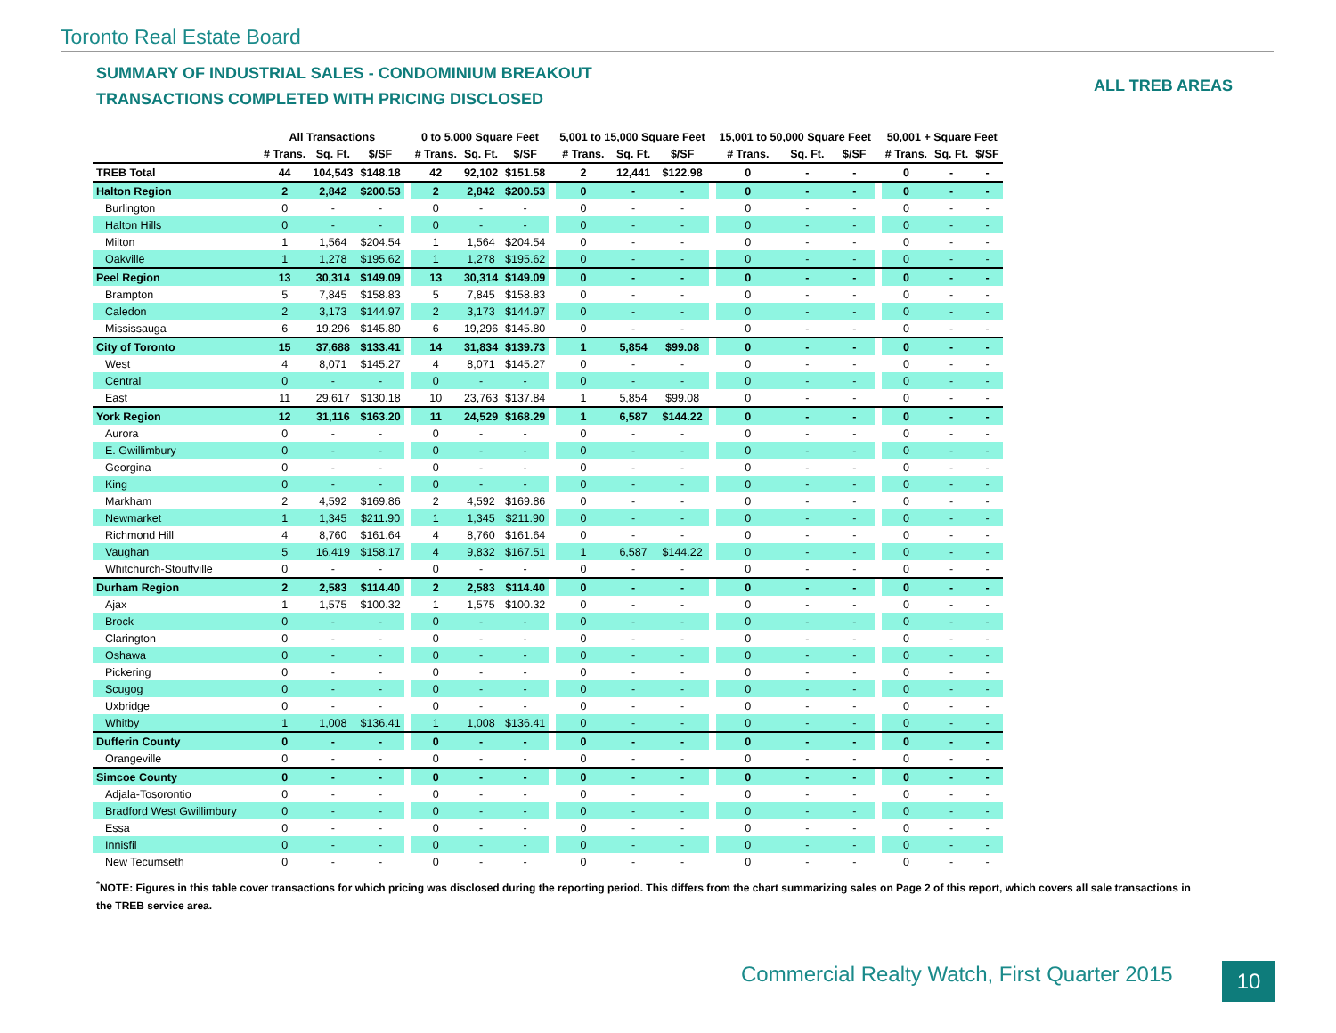Toronto Real Estate Board
SUMMARY OF INDUSTRIAL SALES - CONDOMINIUM BREAKOUT
TRANSACTIONS COMPLETED WITH PRICING DISCLOSED
ALL TREB AREAS
| | All Transactions | | | | 0 to 5,000 Square Feet | | | | 5,001 to 15,000 Square Feet | | | | 15,001 to 50,000 Square Feet | | | | 50,001 + Square Feet | | |
| --- | --- | --- | --- | --- | --- | --- | --- | --- | --- | --- | --- | --- | --- | --- | --- | --- | --- | --- | --- |
| | # Trans. | Sq. Ft. | $/SF | | # Trans. | Sq. Ft. | $/SF | | # Trans. | Sq. Ft. | $/SF | | # Trans. | Sq. Ft. | $/SF | | # Trans. | Sq. Ft. | $/SF |
| TREB Total | 44 | 104,543 | $148.18 | | 42 | 92,102 | $151.58 | | 2 | 12,441 | $122.98 | | 0 | - | - | | 0 | - | - |
| Halton Region | 2 | 2,842 | $200.53 | | 2 | 2,842 | $200.53 | | 0 | - | - | | 0 | - | - | | 0 | - | - |
| Burlington | 0 | - | - | | 0 | - | - | | 0 | - | - | | 0 | - | - | | 0 | - | - |
| Halton Hills | 0 | - | - | | 0 | - | - | | 0 | - | - | | 0 | - | - | | 0 | - | - |
| Milton | 1 | 1,564 | $204.54 | | 1 | 1,564 | $204.54 | | 0 | - | - | | 0 | - | - | | 0 | - | - |
| Oakville | 1 | 1,278 | $195.62 | | 1 | 1,278 | $195.62 | | 0 | - | - | | 0 | - | - | | 0 | - | - |
| Peel Region | 13 | 30,314 | $149.09 | | 13 | 30,314 | $149.09 | | 0 | - | - | | 0 | - | - | | 0 | - | - |
| Brampton | 5 | 7,845 | $158.83 | | 5 | 7,845 | $158.83 | | 0 | - | - | | 0 | - | - | | 0 | - | - |
| Caledon | 2 | 3,173 | $144.97 | | 2 | 3,173 | $144.97 | | 0 | - | - | | 0 | - | - | | 0 | - | - |
| Mississauga | 6 | 19,296 | $145.80 | | 6 | 19,296 | $145.80 | | 0 | - | - | | 0 | - | - | | 0 | - | - |
| City of Toronto | 15 | 37,688 | $133.41 | | 14 | 31,834 | $139.73 | | 1 | 5,854 | $99.08 | | 0 | - | - | | 0 | - | - |
| West | 4 | 8,071 | $145.27 | | 4 | 8,071 | $145.27 | | 0 | - | - | | 0 | - | - | | 0 | - | - |
| Central | 0 | - | - | | 0 | - | - | | 0 | - | - | | 0 | - | - | | 0 | - | - |
| East | 11 | 29,617 | $130.18 | | 10 | 23,763 | $137.84 | | 1 | 5,854 | $99.08 | | 0 | - | - | | 0 | - | - |
| York Region | 12 | 31,116 | $163.20 | | 11 | 24,529 | $168.29 | | 1 | 6,587 | $144.22 | | 0 | - | - | | 0 | - | - |
| Aurora | 0 | - | - | | 0 | - | - | | 0 | - | - | | 0 | - | - | | 0 | - | - |
| E. Gwillimbury | 0 | - | - | | 0 | - | - | | 0 | - | - | | 0 | - | - | | 0 | - | - |
| Georgina | 0 | - | - | | 0 | - | - | | 0 | - | - | | 0 | - | - | | 0 | - | - |
| King | 0 | - | - | | 0 | - | - | | 0 | - | - | | 0 | - | - | | 0 | - | - |
| Markham | 2 | 4,592 | $169.86 | | 2 | 4,592 | $169.86 | | 0 | - | - | | 0 | - | - | | 0 | - | - |
| Newmarket | 1 | 1,345 | $211.90 | | 1 | 1,345 | $211.90 | | 0 | - | - | | 0 | - | - | | 0 | - | - |
| Richmond Hill | 4 | 8,760 | $161.64 | | 4 | 8,760 | $161.64 | | 0 | - | - | | 0 | - | - | | 0 | - | - |
| Vaughan | 5 | 16,419 | $158.17 | | 4 | 9,832 | $167.51 | | 1 | 6,587 | $144.22 | | 0 | - | - | | 0 | - | - |
| Whitchurch-Stouffville | 0 | - | - | | 0 | - | - | | 0 | - | - | | 0 | - | - | | 0 | - | - |
| Durham Region | 2 | 2,583 | $114.40 | | 2 | 2,583 | $114.40 | | 0 | - | - | | 0 | - | - | | 0 | - | - |
| Ajax | 1 | 1,575 | $100.32 | | 1 | 1,575 | $100.32 | | 0 | - | - | | 0 | - | - | | 0 | - | - |
| Brock | 0 | - | - | | 0 | - | - | | 0 | - | - | | 0 | - | - | | 0 | - | - |
| Clarington | 0 | - | - | | 0 | - | - | | 0 | - | - | | 0 | - | - | | 0 | - | - |
| Oshawa | 0 | - | - | | 0 | - | - | | 0 | - | - | | 0 | - | - | | 0 | - | - |
| Pickering | 0 | - | - | | 0 | - | - | | 0 | - | - | | 0 | - | - | | 0 | - | - |
| Scugog | 0 | - | - | | 0 | - | - | | 0 | - | - | | 0 | - | - | | 0 | - | - |
| Uxbridge | 0 | - | - | | 0 | - | - | | 0 | - | - | | 0 | - | - | | 0 | - | - |
| Whitby | 1 | 1,008 | $136.41 | | 1 | 1,008 | $136.41 | | 0 | - | - | | 0 | - | - | | 0 | - | - |
| Dufferin County | 0 | - | - | | 0 | - | - | | 0 | - | - | | 0 | - | - | | 0 | - | - |
| Orangeville | 0 | - | - | | 0 | - | - | | 0 | - | - | | 0 | - | - | | 0 | - | - |
| Simcoe County | 0 | - | - | | 0 | - | - | | 0 | - | - | | 0 | - | - | | 0 | - | - |
| Adjala-Tosorontio | 0 | - | - | | 0 | - | - | | 0 | - | - | | 0 | - | - | | 0 | - | - |
| Bradford West Gwillimbury | 0 | - | - | | 0 | - | - | | 0 | - | - | | 0 | - | - | | 0 | - | - |
| Essa | 0 | - | - | | 0 | - | - | | 0 | - | - | | 0 | - | - | | 0 | - | - |
| Innisfil | 0 | - | - | | 0 | - | - | | 0 | - | - | | 0 | - | - | | 0 | - | - |
| New Tecumseth | 0 | - | - | | 0 | - | - | | 0 | - | - | | 0 | - | - | | 0 | - | - |
<sup>*</sup> NOTE: Figures in this table cover transactions for which pricing was disclosed during the reporting period. This differs from the chart summarizing sales on Page 2 of this report, which covers all sale transactions in the TREB service area.
Commercial Realty Watch, First Quarter 2015
10